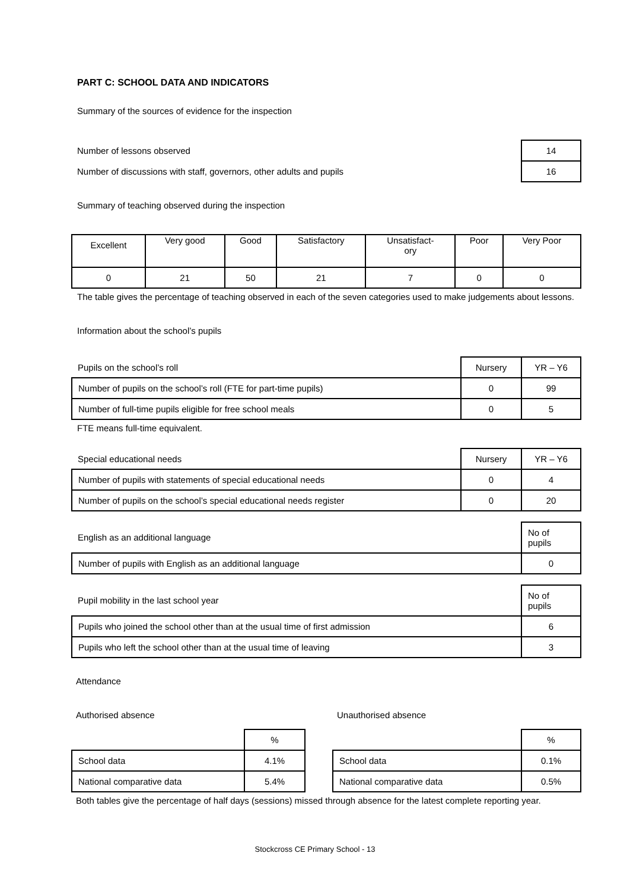PART C: SCHOOL DATA AND INDICATORS
Summary of the sources of evidence for the inspection
| Number of lessons observed | 14 |
| Number of discussions with staff, governors, other adults and pupils | 16 |
Summary of teaching observed during the inspection
| Excellent | Very good | Good | Satisfactory | Unsatisfact- ory | Poor | Very Poor |
| 0 | 21 | 50 | 21 | 7 | 0 | 0 |
The table gives the percentage of teaching observed in each of the seven categories used to make judgements about lessons.
Information about the school’s pupils
| Pupils on the school’s roll | Nursery | YR – Y6 |
| Number of pupils on the school’s roll (FTE for part-time pupils) | 0 | 99 |
| Number of full-time pupils eligible for free school meals | 0 | 5 |
FTE means full-time equivalent.
| Special educational needs | Nursery | YR – Y6 |
| Number of pupils with statements of special educational needs | 0 | 4 |
| Number of pupils on the school’s special educational needs register | 0 | 20 |
| English as an additional language | No of pupils |
| Number of pupils with English as an additional language | 0 |
| Pupil mobility in the last school year | No of pupils |
| Pupils who joined the school other than at the usual time of first admission | 6 |
| Pupils who left the school other than at the usual time of leaving | 3 |
Attendance
Authorised absence
| | % |
| School data | 4.1% |
| National comparative data | 5.4% |
Unauthorised absence
| | % |
| School data | 0.1% |
| National comparative data | 0.5% |
Both tables give the percentage of half days (sessions) missed through absence for the latest complete reporting year.
Stockcross CE Primary School - 13